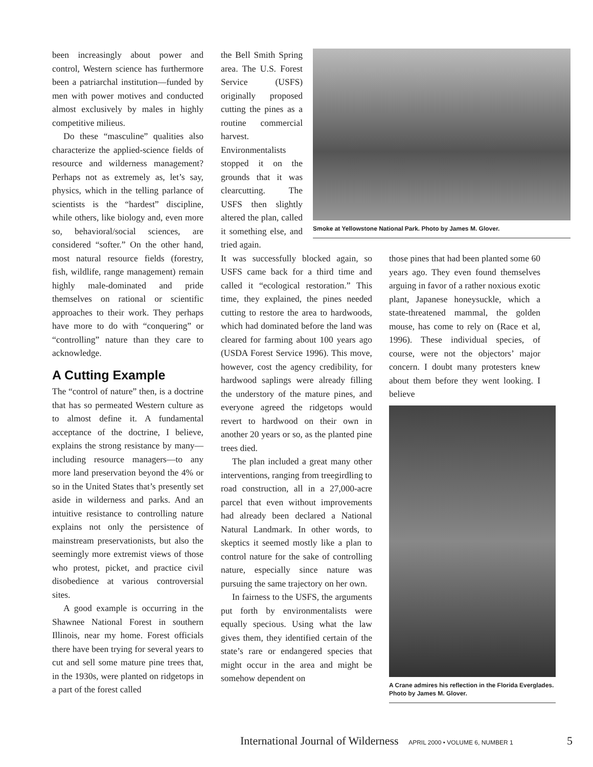been increasingly about power and control, Western science has furthermore been a patriarchal institution—funded by men with power motives and conducted almost exclusively by males in highly competitive milieus.
Do these “masculine” qualities also characterize the applied-science fields of resource and wilderness management? Perhaps not as extremely as, let’s say, physics, which in the telling parlance of scientists is the “hardest” discipline, while others, like biology and, even more so, behavioral/social sciences, are considered “softer.” On the other hand, most natural resource fields (forestry, fish, wildlife, range management) remain highly male-dominated and pride themselves on rational or scientific approaches to their work. They perhaps have more to do with “conquering” or “controlling” nature than they care to acknowledge.
A Cutting Example
The “control of nature” then, is a doctrine that has so permeated Western culture as to almost define it. A fundamental acceptance of the doctrine, I believe, explains the strong resistance by many—including resource managers—to any more land preservation beyond the 4% or so in the United States that’s presently set aside in wilderness and parks. And an intuitive resistance to controlling nature explains not only the persistence of mainstream preservationists, but also the seemingly more extremist views of those who protest, picket, and practice civil disobedience at various controversial sites.
A good example is occurring in the Shawnee National Forest in southern Illinois, near my home. Forest officials there have been trying for several years to cut and sell some mature pine trees that, in the 1930s, were planted on ridgetops in a part of the forest called
the Bell Smith Spring area. The U.S. Forest Service (USFS) originally proposed cutting the pines as a routine commercial harvest. Environmentalists stopped it on the grounds that it was clearcutting. The USFS then slightly altered the plan, called it something else, and tried again.
It was successfully blocked again, so USFS came back for a third time and called it “ecological restoration.” This time, they explained, the pines needed cutting to restore the area to hardwoods, which had dominated before the land was cleared for farming about 100 years ago (USDA Forest Service 1996). This move, however, cost the agency credibility, for hardwood saplings were already filling the understory of the mature pines, and everyone agreed the ridgetops would revert to hardwood on their own in another 20 years or so, as the planted pine trees died.
The plan included a great many other interventions, ranging from treegirdling to road construction, all in a 27,000-acre parcel that even without improvements had already been declared a National Natural Landmark. In other words, to skeptics it seemed mostly like a plan to control nature for the sake of controlling nature, especially since nature was pursuing the same trajectory on her own.
In fairness to the USFS, the arguments put forth by environmentalists were equally specious. Using what the law gives them, they identified certain of the state’s rare or endangered species that might occur in the area and might be somehow dependent on
Smoke at Yellowstone National Park. Photo by James M. Glover.
those pines that had been planted some 60 years ago. They even found themselves arguing in favor of a rather noxious exotic plant, Japanese honeysuckle, which a state-threatened mammal, the golden mouse, has come to rely on (Race et al, 1996). These individual species, of course, were not the objectors’ major concern. I doubt many protesters knew about them before they went looking. I believe
A Crane admires his reflection in the Florida Everglades. Photo by James M. Glover.
International Journal of Wilderness APRIL 2000 • VOLUME 6, NUMBER 1 5